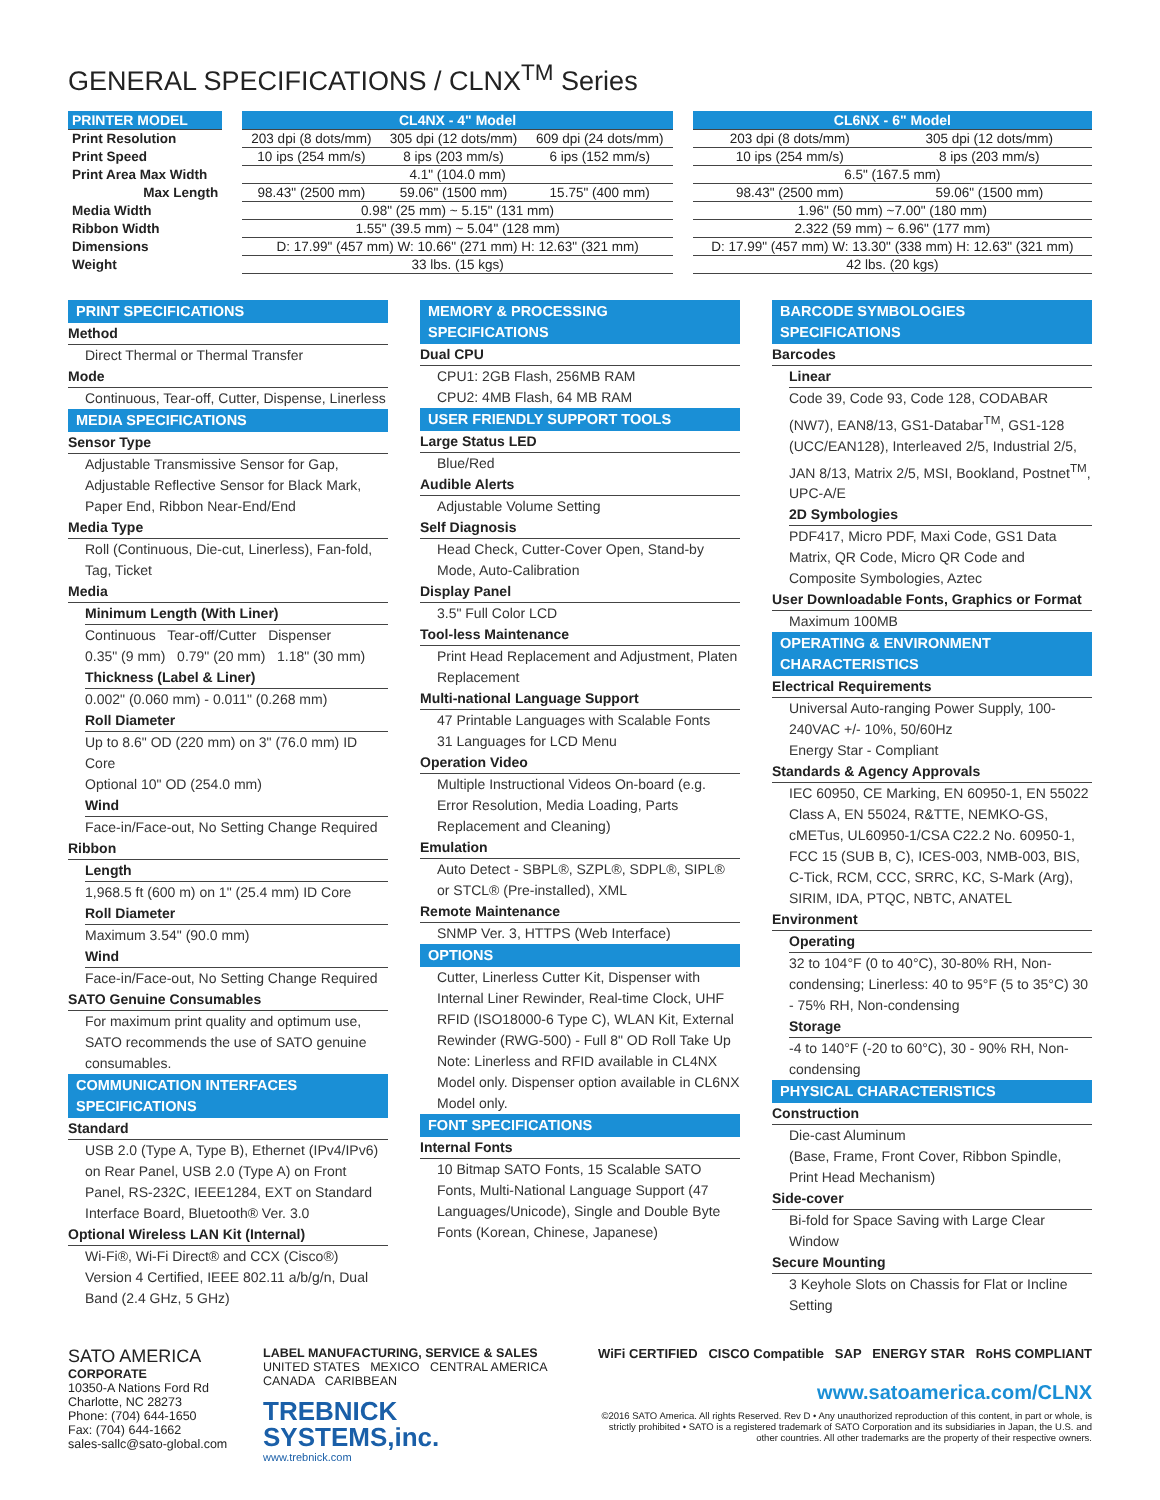GENERAL SPECIFICATIONS / CLNX<sup>TM</sup> Series
| PRINTER MODEL | | CL4NX - 4" Model | | | | CL6NX - 6" Model | |
| --- | --- | --- | --- | --- | --- | --- | --- |
| Print Resolution | | 203 dpi (8 dots/mm) | 305 dpi (12 dots/mm) | 609 dpi (24 dots/mm) | | 203 dpi (8 dots/mm) | 305 dpi (12 dots/mm) |
| Print Speed | | 10 ips (254 mm/s) | 8 ips (203 mm/s) | 6 ips (152 mm/s) | | 10 ips (254 mm/s) | 8 ips (203 mm/s) |
| Print Area Max Width | | 4.1" (104.0 mm) | | | | 6.5" (167.5 mm) | |
| Max Length | | 98.43" (2500 mm) | 59.06" (1500 mm) | 15.75" (400 mm) | | 98.43" (2500 mm) | 59.06" (1500 mm) |
| Media Width | | 0.98" (25 mm) ~ 5.15" (131 mm) | | | | 1.96" (50 mm) ~7.00" (180 mm) | |
| Ribbon Width | | 1.55" (39.5 mm) ~ 5.04" (128 mm) | | | | 2.322 (59 mm) ~ 6.96" (177 mm) | |
| Dimensions | | D: 17.99" (457 mm) W: 10.66" (271 mm) H: 12.63" (321 mm) | | | | D: 17.99" (457 mm) W: 13.30" (338 mm) H: 12.63" (321 mm) | |
| Weight | | 33 lbs. (15 kgs) | | | | 42 lbs. (20 kgs) | |
PRINT SPECIFICATIONS
Method
Direct Thermal or Thermal Transfer
Mode
Continuous, Tear-off, Cutter, Dispense, Linerless
MEDIA SPECIFICATIONS
Sensor Type
Adjustable Transmissive Sensor for Gap, Adjustable Reflective Sensor for Black Mark, Paper End, Ribbon Near-End/End
Media Type
Roll (Continuous, Die-cut, Linerless), Fan-fold, Tag, Ticket
Media
Minimum Length (With Liner)
Continuous Tear-off/Cutter Dispenser
0.35" (9 mm) 0.79" (20 mm) 1.18" (30 mm)
Thickness (Label & Liner)
0.002" (0.060 mm) - 0.011" (0.268 mm)
Roll Diameter
Up to 8.6" OD (220 mm) on 3" (76.0 mm) ID Core
Optional 10" OD (254.0 mm)
Wind
Face-in/Face-out, No Setting Change Required
Ribbon
Length
1,968.5 ft (600 m) on 1" (25.4 mm) ID Core
Roll Diameter
Maximum 3.54" (90.0 mm)
Wind
Face-in/Face-out, No Setting Change Required
SATO Genuine Consumables
For maximum print quality and optimum use, SATO recommends the use of SATO genuine consumables.
COMMUNICATION INTERFACES SPECIFICATIONS
Standard
USB 2.0 (Type A, Type B), Ethernet (IPv4/IPv6) on Rear Panel, USB 2.0 (Type A) on Front Panel, RS-232C, IEEE1284, EXT on Standard Interface Board, Bluetooth® Ver. 3.0
Optional Wireless LAN Kit (Internal)
Wi-Fi®, Wi-Fi Direct® and CCX (Cisco®) Version 4 Certified, IEEE 802.11 a/b/g/n, Dual Band (2.4 GHz, 5 GHz)
MEMORY & PROCESSING SPECIFICATIONS
Dual CPU
CPU1: 2GB Flash, 256MB RAM
CPU2: 4MB Flash, 64 MB RAM
USER FRIENDLY SUPPORT TOOLS
Large Status LED
Blue/Red
Audible Alerts
Adjustable Volume Setting
Self Diagnosis
Head Check, Cutter-Cover Open, Stand-by Mode, Auto-Calibration
Display Panel
3.5" Full Color LCD
Tool-less Maintenance
Print Head Replacement and Adjustment, Platen Replacement
Multi-national Language Support
47 Printable Languages with Scalable Fonts
31 Languages for LCD Menu
Operation Video
Multiple Instructional Videos On-board (e.g. Error Resolution, Media Loading, Parts Replacement and Cleaning)
Emulation
Auto Detect - SBPL®, SZPL®, SDPL®, SIPL® or STCL® (Pre-installed), XML
Remote Maintenance
SNMP Ver. 3, HTTPS (Web Interface)
OPTIONS
Cutter, Linerless Cutter Kit, Dispenser with Internal Liner Rewinder, Real-time Clock, UHF RFID (ISO18000-6 Type C), WLAN Kit, External Rewinder (RWG-500) - Full 8" OD Roll Take Up
Note: Linerless and RFID available in CL4NX Model only. Dispenser option available in CL6NX Model only.
FONT SPECIFICATIONS
Internal Fonts
10 Bitmap SATO Fonts, 15 Scalable SATO Fonts, Multi-National Language Support (47 Languages/Unicode), Single and Double Byte Fonts (Korean, Chinese, Japanese)
BARCODE SYMBOLOGIES SPECIFICATIONS
Barcodes
Linear
Code 39, Code 93, Code 128, CODABAR (NW7), EAN8/13, GS1-Databar<sup>TM</sup>, GS1-128 (UCC/EAN128), Interleaved 2/5, Industrial 2/5, JAN 8/13, Matrix 2/5, MSI, Bookland, Postnet<sup>TM</sup>, UPC-A/E
2D Symbologies
PDF417, Micro PDF, Maxi Code, GS1 Data Matrix, QR Code, Micro QR Code and Composite Symbologies, Aztec
User Downloadable Fonts, Graphics or Format
Maximum 100MB
OPERATING & ENVIRONMENT CHARACTERISTICS
Electrical Requirements
Universal Auto-ranging Power Supply, 100-240VAC +/- 10%, 50/60Hz
Energy Star - Compliant
Standards & Agency Approvals
IEC 60950, CE Marking, EN 60950-1, EN 55022 Class A, EN 55024, R&TTE, NEMKO-GS, cMETus, UL60950-1/CSA C22.2 No. 60950-1, FCC 15 (SUB B, C), ICES-003, NMB-003, BIS, C-Tick, RCM, CCC, SRRC, KC, S-Mark (Arg), SIRIM, IDA, PTQC, NBTC, ANATEL
Environment
Operating
32 to 104°F (0 to 40°C), 30-80% RH, Non-condensing; Linerless: 40 to 95°F (5 to 35°C) 30 - 75% RH, Non-condensing
Storage
-4 to 140°F (-20 to 60°C), 30 - 90% RH, Non-condensing
PHYSICAL CHARACTERISTICS
Construction
Die-cast Aluminum
(Base, Frame, Front Cover, Ribbon Spindle, Print Head Mechanism)
Side-cover
Bi-fold for Space Saving with Large Clear Window
Secure Mounting
3 Keyhole Slots on Chassis for Flat or Incline Setting
SATO AMERICA
CORPORATE
10350-A Nations Ford Rd
Charlotte, NC 28273
Phone: (704) 644-1650
Fax: (704) 644-1662
sales-sallc@sato-global.com
LABEL MANUFACTURING, SERVICE & SALES
UNITED STATES MEXICO CENTRAL AMERICA
CANADA CARIBBEAN
TREBNICK
SYSTEMS,inc.
www.trebnick.com
WiFi CERTIFIED CISCO Compatible SAP ENERGY STAR RoHS COMPLIANT
www.satoamerica.com/CLNX
©2016 SATO America. All rights Reserved. Rev D • Any unauthorized reproduction of this content, in part or whole, is strictly prohibited • SATO is a registered trademark of SATO Corporation and its subsidiaries in Japan, the U.S. and other countries. All other trademarks are the property of their respective owners.